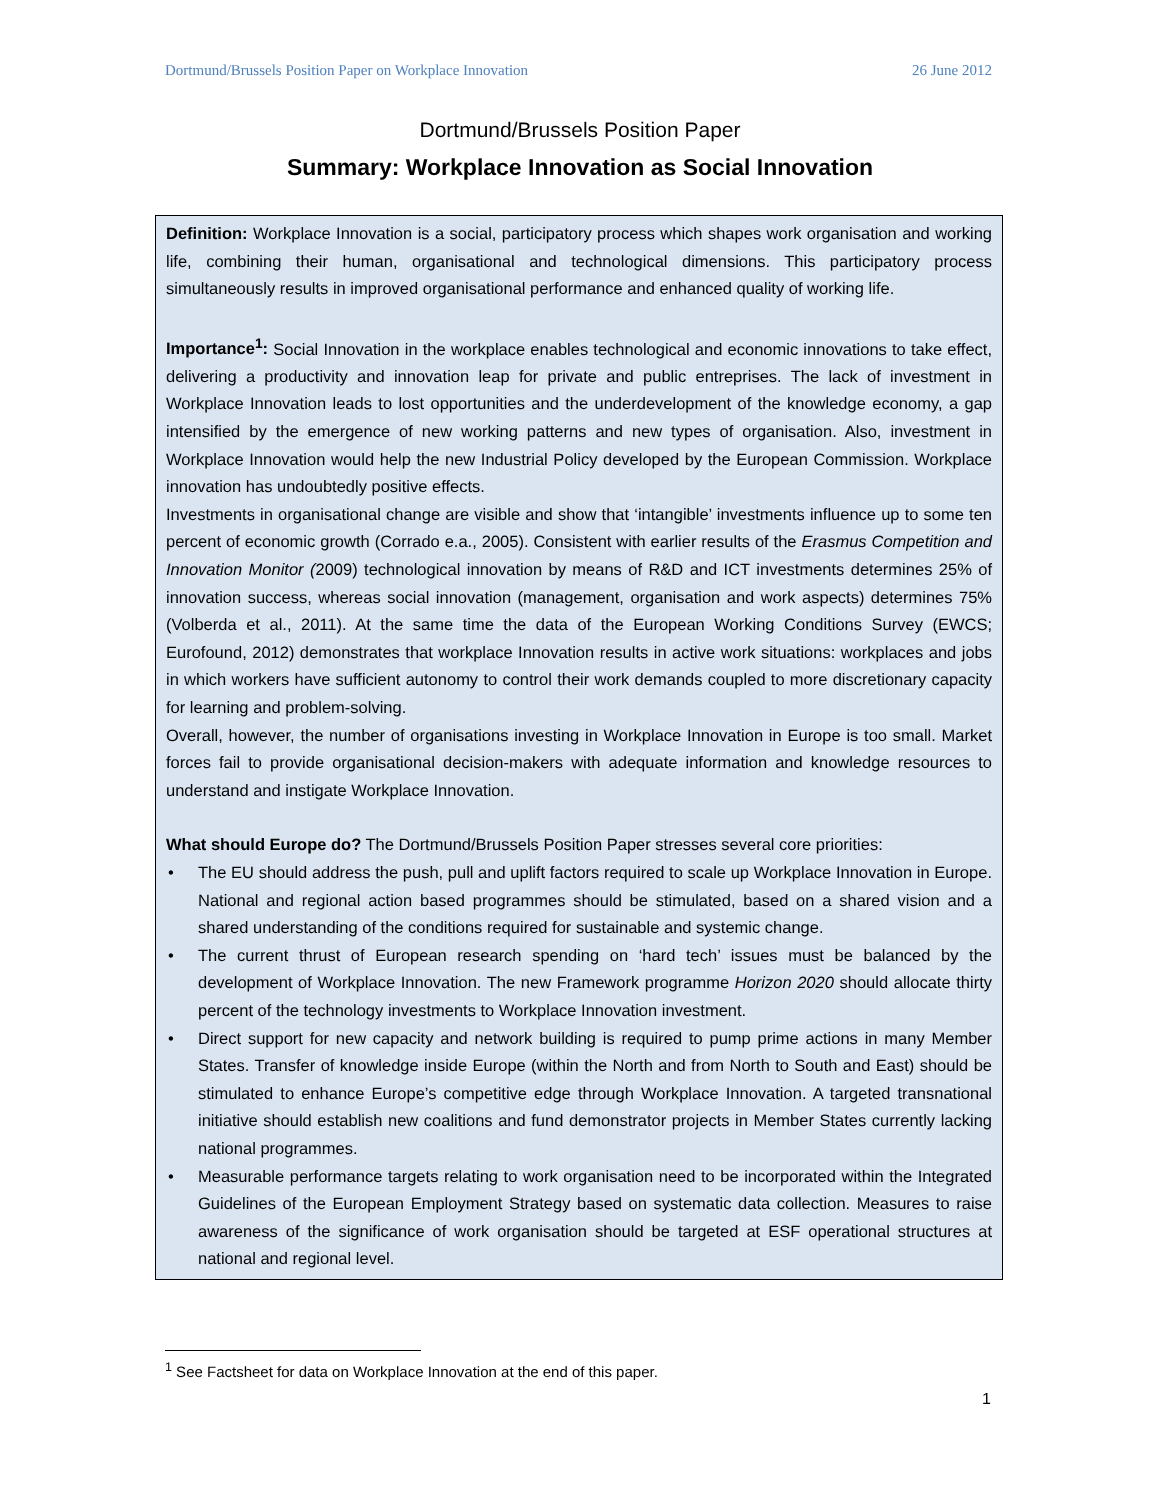Dortmund/Brussels Position Paper on Workplace Innovation 26 June 2012
Dortmund/Brussels Position Paper
Summary: Workplace Innovation as Social Innovation
Definition: Workplace Innovation is a social, participatory process which shapes work organisation and working life, combining their human, organisational and technological dimensions. This participatory process simultaneously results in improved organisational performance and enhanced quality of working life.
Importance<sup>1</sup>: Social Innovation in the workplace enables technological and economic innovations to take effect, delivering a productivity and innovation leap for private and public entreprises. The lack of investment in Workplace Innovation leads to lost opportunities and the underdevelopment of the knowledge economy, a gap intensified by the emergence of new working patterns and new types of organisation. Also, investment in Workplace Innovation would help the new Industrial Policy developed by the European Commission. Workplace innovation has undoubtedly positive effects.
Investments in organisational change are visible and show that ‘intangible’ investments influence up to some ten percent of economic growth (Corrado e.a., 2005). Consistent with earlier results of the Erasmus Competition and Innovation Monitor (2009) technological innovation by means of R&D and ICT investments determines 25% of innovation success, whereas social innovation (management, organisation and work aspects) determines 75% (Volberda et al., 2011). At the same time the data of the European Working Conditions Survey (EWCS; Eurofound, 2012) demonstrates that workplace Innovation results in active work situations: workplaces and jobs in which workers have sufficient autonomy to control their work demands coupled to more discretionary capacity for learning and problem-solving.
Overall, however, the number of organisations investing in Workplace Innovation in Europe is too small. Market forces fail to provide organisational decision-makers with adequate information and knowledge resources to understand and instigate Workplace Innovation.
What should Europe do? The Dortmund/Brussels Position Paper stresses several core priorities:
• The EU should address the push, pull and uplift factors required to scale up Workplace Innovation in Europe. National and regional action based programmes should be stimulated, based on a shared vision and a shared understanding of the conditions required for sustainable and systemic change.
• The current thrust of European research spending on ‘hard tech’ issues must be balanced by the development of Workplace Innovation. The new Framework programme Horizon 2020 should allocate thirty percent of the technology investments to Workplace Innovation investment.
• Direct support for new capacity and network building is required to pump prime actions in many Member States. Transfer of knowledge inside Europe (within the North and from North to South and East) should be stimulated to enhance Europe’s competitive edge through Workplace Innovation. A targeted transnational initiative should establish new coalitions and fund demonstrator projects in Member States currently lacking national programmes.
• Measurable performance targets relating to work organisation need to be incorporated within the Integrated Guidelines of the European Employment Strategy based on systematic data collection. Measures to raise awareness of the significance of work organisation should be targeted at ESF operational structures at national and regional level.
<sup>1</sup> See Factsheet for data on Workplace Innovation at the end of this paper.
1